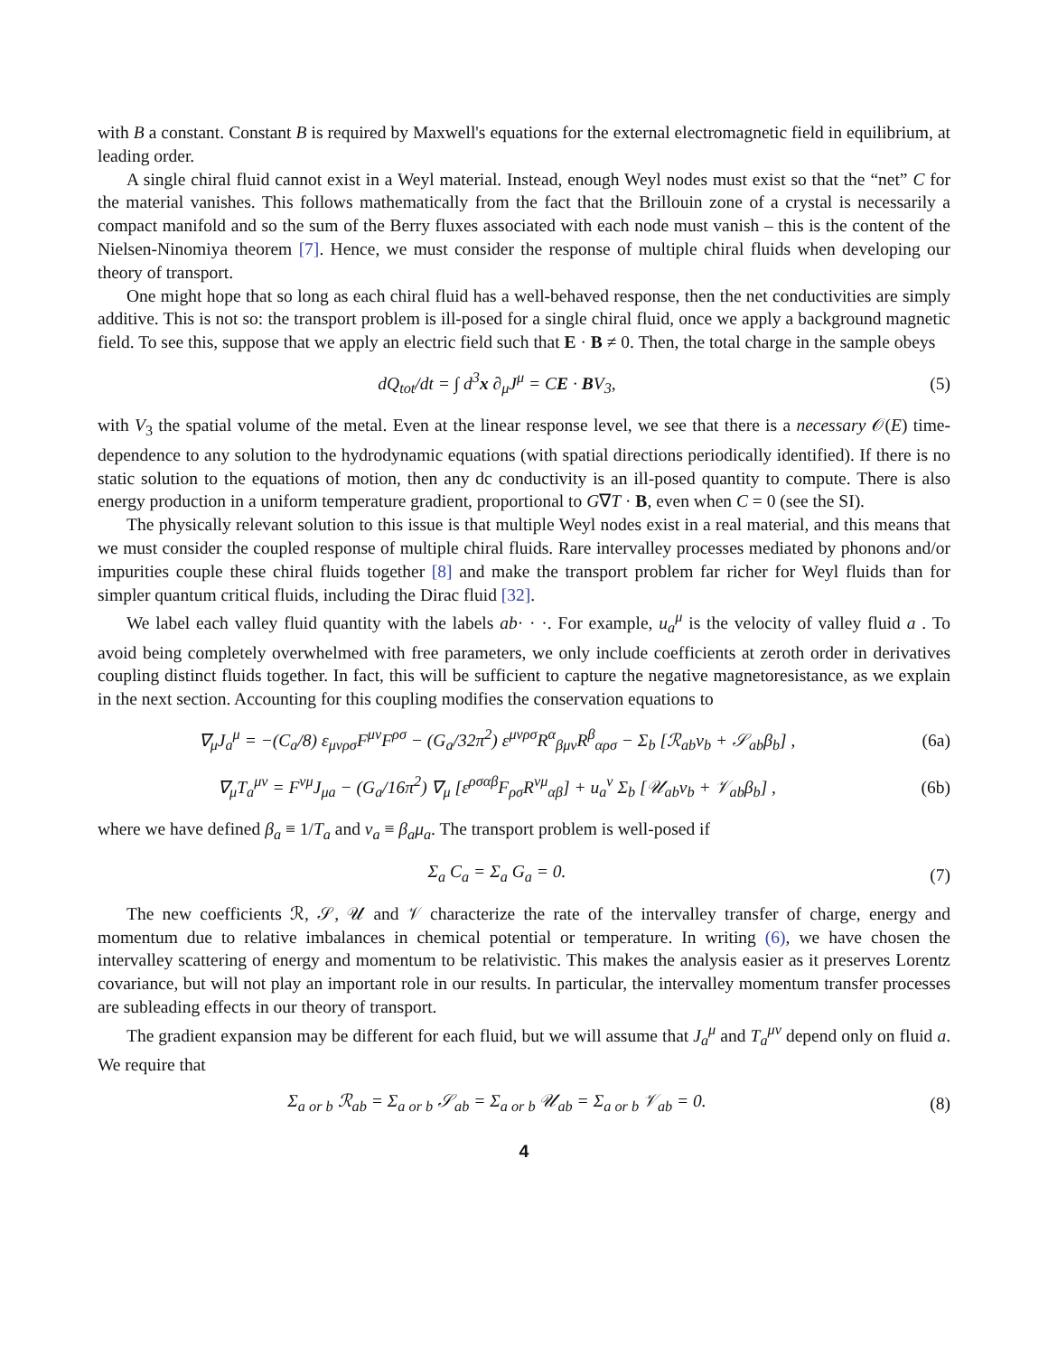with B a constant. Constant B is required by Maxwell's equations for the external electromagnetic field in equilibrium, at leading order.
A single chiral fluid cannot exist in a Weyl material. Instead, enough Weyl nodes must exist so that the “net” C for the material vanishes. This follows mathematically from the fact that the Brillouin zone of a crystal is necessarily a compact manifold and so the sum of the Berry fluxes associated with each node must vanish – this is the content of the Nielsen-Ninomiya theorem [7]. Hence, we must consider the response of multiple chiral fluids when developing our theory of transport.
One might hope that so long as each chiral fluid has a well-behaved response, then the net conductivities are simply additive. This is not so: the transport problem is ill-posed for a single chiral fluid, once we apply a background magnetic field. To see this, suppose that we apply an electric field such that E · B ≠ 0. Then, the total charge in the sample obeys
dQ<sub>tot</sub>/dt = ∫ d<sup>3</sup>x ∂<sub>μ</sub>J<sup>μ</sup> = CE · BV<sub>3</sub>,
(5)
with V<sub>3</sub> the spatial volume of the metal. Even at the linear response level, we see that there is a necessary 𝒪(E) time-dependence to any solution to the hydrodynamic equations (with spatial directions periodically identified). If there is no static solution to the equations of motion, then any dc conductivity is an ill-posed quantity to compute. There is also energy production in a uniform temperature gradient, proportional to G∇T · B, even when C = 0 (see the SI).
The physically relevant solution to this issue is that multiple Weyl nodes exist in a real material, and this means that we must consider the coupled response of multiple chiral fluids. Rare intervalley processes mediated by phonons and/or impurities couple these chiral fluids together [8] and make the transport problem far richer for Weyl fluids than for simpler quantum critical fluids, including the Dirac fluid [32].
We label each valley fluid quantity with the labels ab· · ·. For example, u<sub>a</sub><sup>μ</sup> is the velocity of valley fluid a . To avoid being completely overwhelmed with free parameters, we only include coefficients at zeroth order in derivatives coupling distinct fluids together. In fact, this will be sufficient to capture the negative magnetoresistance, as we explain in the next section. Accounting for this coupling modifies the conservation equations to
∇<sub>μ</sub>J<sub>a</sub><sup>μ</sup> = −(C<sub>a</sub>/8) ε<sub>μνρσ</sub>F<sup>μν</sup>F<sup>ρσ</sup> − (G<sub>a</sub>/32π<sup>2</sup>) ε<sup>μνρσ</sup>R<sup>α</sup><sub>βμν</sub>R<sup>β</sup><sub>αρσ</sub> − Σ<sub>b</sub> [ℛ<sub>ab</sub>ν<sub>b</sub> + 𝒮<sub>ab</sub>β<sub>b</sub>] ,
(6a)
∇<sub>μ</sub>T<sub>a</sub><sup>μν</sup> = F<sup>νμ</sup>J<sub>μa</sub> − (G<sub>a</sub>/16π<sup>2</sup>) ∇<sub>μ</sub> [ε<sup>ρσαβ</sup>F<sub>ρσ</sub>R<sup>νμ</sup><sub>αβ</sub>] + u<sub>a</sub><sup>ν</sup> Σ<sub>b</sub> [𝒰<sub>ab</sub>ν<sub>b</sub> + 𝒱<sub>ab</sub>β<sub>b</sub>] ,
(6b)
where we have defined β<sub>a</sub> ≡ 1/T<sub>a</sub> and ν<sub>a</sub> ≡ β<sub>a</sub>μ<sub>a</sub>. The transport problem is well-posed if
Σ<sub>a</sub> C<sub>a</sub> = Σ<sub>a</sub> G<sub>a</sub> = 0. (7)
The new coefficients ℛ, 𝒮, 𝒰 and 𝒱 characterize the rate of the intervalley transfer of charge, energy and momentum due to relative imbalances in chemical potential or temperature. In writing (6), we have chosen the intervalley scattering of energy and momentum to be relativistic. This makes the analysis easier as it preserves Lorentz covariance, but will not play an important role in our results. In particular, the intervalley momentum transfer processes are subleading effects in our theory of transport.
The gradient expansion may be different for each fluid, but we will assume that J<sub>a</sub><sup>μ</sup> and T<sub>a</sub><sup>μν</sup> depend only on fluid a. We require that
Σ<sub>a or b</sub> ℛ<sub>ab</sub> = Σ<sub>a or b</sub> 𝒮<sub>ab</sub> = Σ<sub>a or b</sub> 𝒰<sub>ab</sub> = Σ<sub>a or b</sub> 𝒱<sub>ab</sub> = 0.
(8)
4